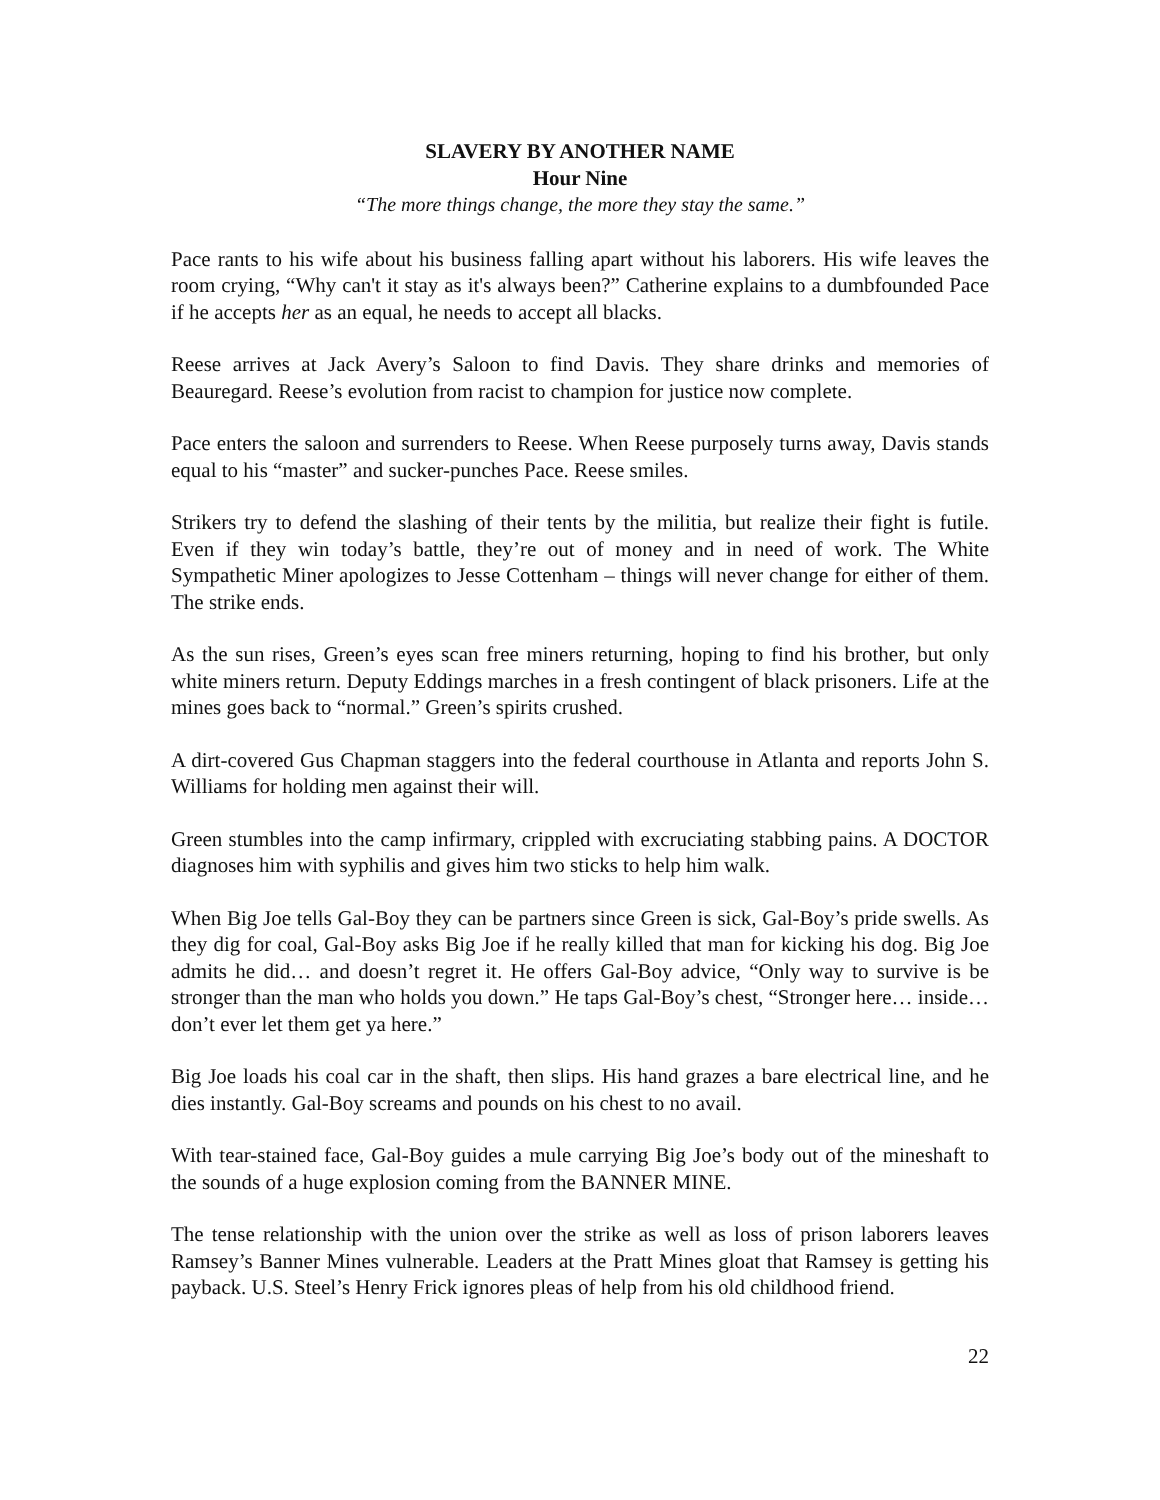SLAVERY BY ANOTHER NAME
Hour Nine
“The more things change, the more they stay the same.”
Pace rants to his wife about his business falling apart without his laborers. His wife leaves the room crying, “Why can't it stay as it's always been?” Catherine explains to a dumbfounded Pace if he accepts her as an equal, he needs to accept all blacks.
Reese arrives at Jack Avery’s Saloon to find Davis. They share drinks and memories of Beauregard. Reese’s evolution from racist to champion for justice now complete.
Pace enters the saloon and surrenders to Reese. When Reese purposely turns away, Davis stands equal to his “master” and sucker-punches Pace. Reese smiles.
Strikers try to defend the slashing of their tents by the militia, but realize their fight is futile. Even if they win today’s battle, they’re out of money and in need of work. The White Sympathetic Miner apologizes to Jesse Cottenham – things will never change for either of them. The strike ends.
As the sun rises, Green’s eyes scan free miners returning, hoping to find his brother, but only white miners return. Deputy Eddings marches in a fresh contingent of black prisoners. Life at the mines goes back to “normal.” Green’s spirits crushed.
A dirt-covered Gus Chapman staggers into the federal courthouse in Atlanta and reports John S. Williams for holding men against their will.
Green stumbles into the camp infirmary, crippled with excruciating stabbing pains. A DOCTOR diagnoses him with syphilis and gives him two sticks to help him walk.
When Big Joe tells Gal-Boy they can be partners since Green is sick, Gal-Boy’s pride swells. As they dig for coal, Gal-Boy asks Big Joe if he really killed that man for kicking his dog. Big Joe admits he did… and doesn’t regret it. He offers Gal-Boy advice, “Only way to survive is be stronger than the man who holds you down.” He taps Gal-Boy’s chest, “Stronger here… inside… don’t ever let them get ya here.”
Big Joe loads his coal car in the shaft, then slips. His hand grazes a bare electrical line, and he dies instantly. Gal-Boy screams and pounds on his chest to no avail.
With tear-stained face, Gal-Boy guides a mule carrying Big Joe’s body out of the mineshaft to the sounds of a huge explosion coming from the BANNER MINE.
The tense relationship with the union over the strike as well as loss of prison laborers leaves Ramsey’s Banner Mines vulnerable. Leaders at the Pratt Mines gloat that Ramsey is getting his payback. U.S. Steel’s Henry Frick ignores pleas of help from his old childhood friend.
22